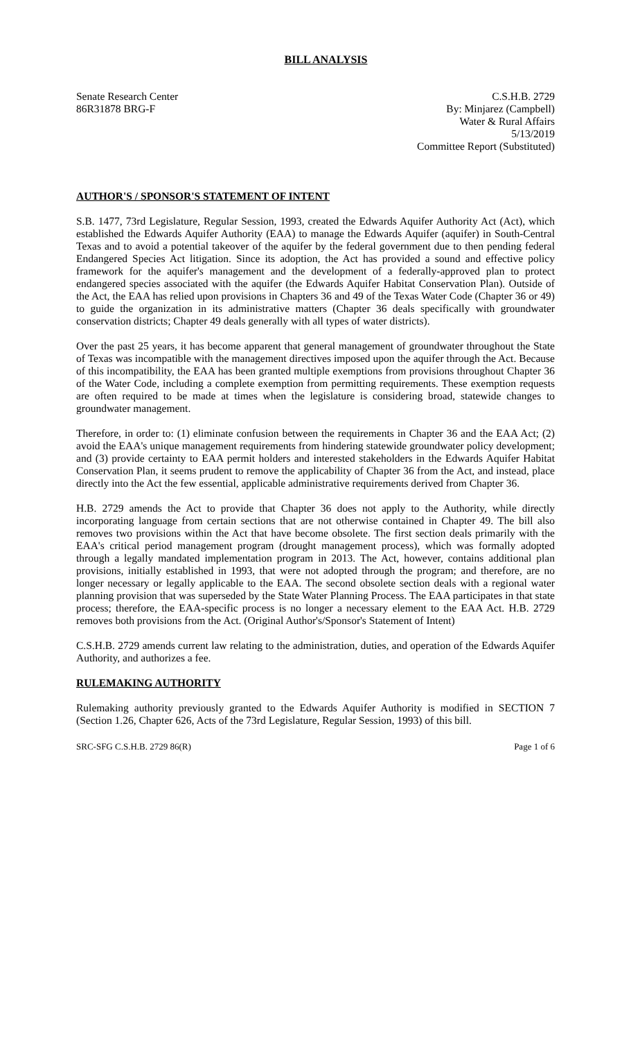BILL ANALYSIS
Senate Research Center
86R31878 BRG-F
C.S.H.B. 2729
By: Minjarez (Campbell)
Water & Rural Affairs
5/13/2019
Committee Report (Substituted)
AUTHOR'S / SPONSOR'S STATEMENT OF INTENT
S.B. 1477, 73rd Legislature, Regular Session, 1993, created the Edwards Aquifer Authority Act (Act), which established the Edwards Aquifer Authority (EAA) to manage the Edwards Aquifer (aquifer) in South-Central Texas and to avoid a potential takeover of the aquifer by the federal government due to then pending federal Endangered Species Act litigation. Since its adoption, the Act has provided a sound and effective policy framework for the aquifer's management and the development of a federally-approved plan to protect endangered species associated with the aquifer (the Edwards Aquifer Habitat Conservation Plan). Outside of the Act, the EAA has relied upon provisions in Chapters 36 and 49 of the Texas Water Code (Chapter 36 or 49) to guide the organization in its administrative matters (Chapter 36 deals specifically with groundwater conservation districts; Chapter 49 deals generally with all types of water districts).
Over the past 25 years, it has become apparent that general management of groundwater throughout the State of Texas was incompatible with the management directives imposed upon the aquifer through the Act. Because of this incompatibility, the EAA has been granted multiple exemptions from provisions throughout Chapter 36 of the Water Code, including a complete exemption from permitting requirements. These exemption requests are often required to be made at times when the legislature is considering broad, statewide changes to groundwater management.
Therefore, in order to: (1) eliminate confusion between the requirements in Chapter 36 and the EAA Act; (2) avoid the EAA's unique management requirements from hindering statewide groundwater policy development; and (3) provide certainty to EAA permit holders and interested stakeholders in the Edwards Aquifer Habitat Conservation Plan, it seems prudent to remove the applicability of Chapter 36 from the Act, and instead, place directly into the Act the few essential, applicable administrative requirements derived from Chapter 36.
H.B. 2729 amends the Act to provide that Chapter 36 does not apply to the Authority, while directly incorporating language from certain sections that are not otherwise contained in Chapter 49. The bill also removes two provisions within the Act that have become obsolete. The first section deals primarily with the EAA's critical period management program (drought management process), which was formally adopted through a legally mandated implementation program in 2013. The Act, however, contains additional plan provisions, initially established in 1993, that were not adopted through the program; and therefore, are no longer necessary or legally applicable to the EAA. The second obsolete section deals with a regional water planning provision that was superseded by the State Water Planning Process. The EAA participates in that state process; therefore, the EAA-specific process is no longer a necessary element to the EAA Act. H.B. 2729 removes both provisions from the Act. (Original Author's/Sponsor's Statement of Intent)
C.S.H.B. 2729 amends current law relating to the administration, duties, and operation of the Edwards Aquifer Authority, and authorizes a fee.
RULEMAKING AUTHORITY
Rulemaking authority previously granted to the Edwards Aquifer Authority is modified in SECTION 7 (Section 1.26, Chapter 626, Acts of the 73rd Legislature, Regular Session, 1993) of this bill.
SRC-SFG C.S.H.B. 2729 86(R) Page 1 of 6